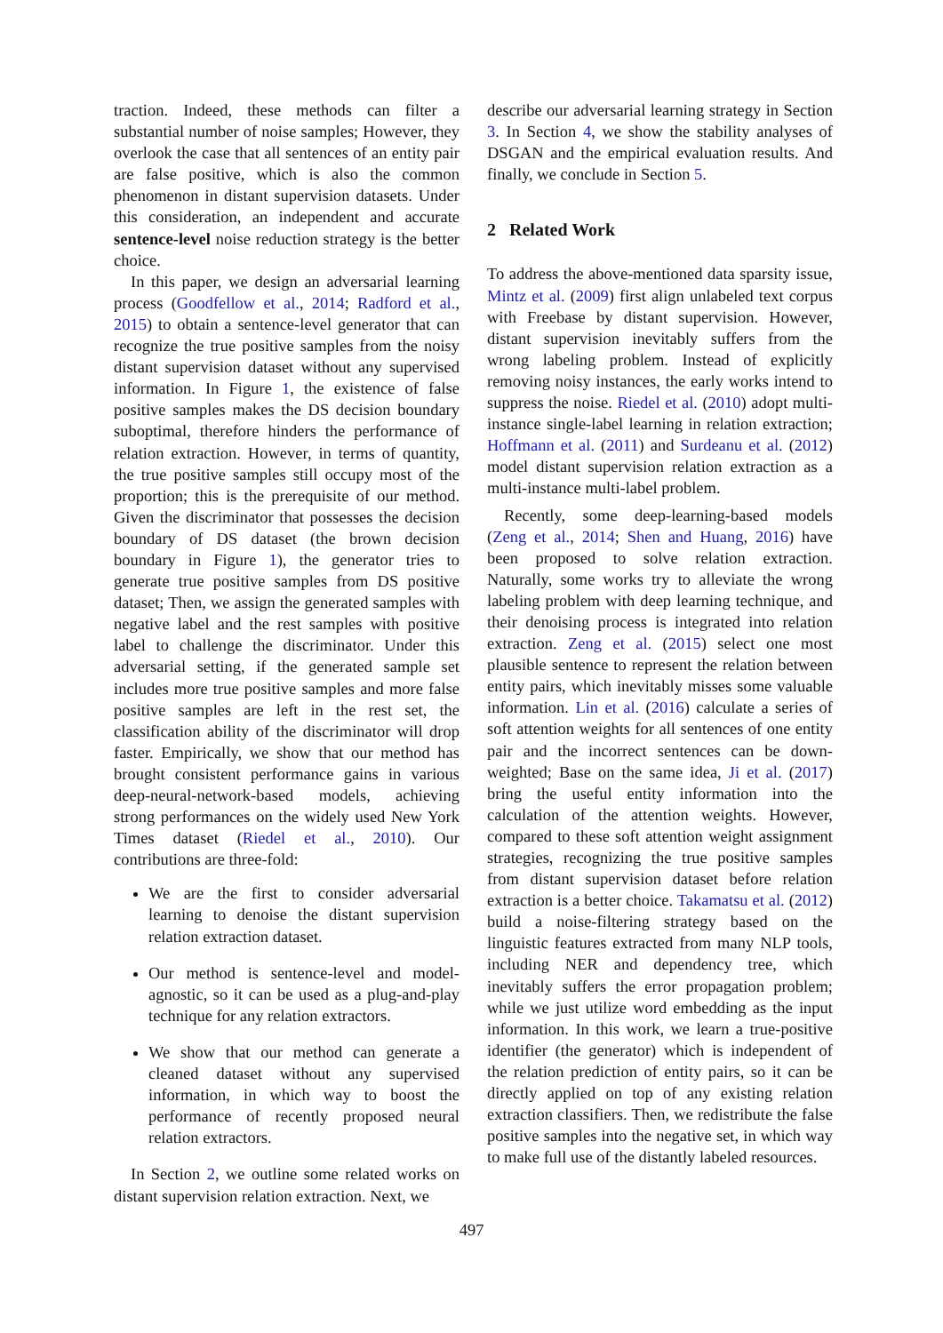traction. Indeed, these methods can filter a substantial number of noise samples; However, they overlook the case that all sentences of an entity pair are false positive, which is also the common phenomenon in distant supervision datasets. Under this consideration, an independent and accurate sentence-level noise reduction strategy is the better choice.
In this paper, we design an adversarial learning process (Goodfellow et al., 2014; Radford et al., 2015) to obtain a sentence-level generator that can recognize the true positive samples from the noisy distant supervision dataset without any supervised information. In Figure 1, the existence of false positive samples makes the DS decision boundary suboptimal, therefore hinders the performance of relation extraction. However, in terms of quantity, the true positive samples still occupy most of the proportion; this is the prerequisite of our method. Given the discriminator that possesses the decision boundary of DS dataset (the brown decision boundary in Figure 1), the generator tries to generate true positive samples from DS positive dataset; Then, we assign the generated samples with negative label and the rest samples with positive label to challenge the discriminator. Under this adversarial setting, if the generated sample set includes more true positive samples and more false positive samples are left in the rest set, the classification ability of the discriminator will drop faster. Empirically, we show that our method has brought consistent performance gains in various deep-neural-network-based models, achieving strong performances on the widely used New York Times dataset (Riedel et al., 2010). Our contributions are three-fold:
We are the first to consider adversarial learning to denoise the distant supervision relation extraction dataset.
Our method is sentence-level and model-agnostic, so it can be used as a plug-and-play technique for any relation extractors.
We show that our method can generate a cleaned dataset without any supervised information, in which way to boost the performance of recently proposed neural relation extractors.
In Section 2, we outline some related works on distant supervision relation extraction. Next, we
describe our adversarial learning strategy in Section 3. In Section 4, we show the stability analyses of DSGAN and the empirical evaluation results. And finally, we conclude in Section 5.
2 Related Work
To address the above-mentioned data sparsity issue, Mintz et al. (2009) first align unlabeled text corpus with Freebase by distant supervision. However, distant supervision inevitably suffers from the wrong labeling problem. Instead of explicitly removing noisy instances, the early works intend to suppress the noise. Riedel et al. (2010) adopt multi-instance single-label learning in relation extraction; Hoffmann et al. (2011) and Surdeanu et al. (2012) model distant supervision relation extraction as a multi-instance multi-label problem.
Recently, some deep-learning-based models (Zeng et al., 2014; Shen and Huang, 2016) have been proposed to solve relation extraction. Naturally, some works try to alleviate the wrong labeling problem with deep learning technique, and their denoising process is integrated into relation extraction. Zeng et al. (2015) select one most plausible sentence to represent the relation between entity pairs, which inevitably misses some valuable information. Lin et al. (2016) calculate a series of soft attention weights for all sentences of one entity pair and the incorrect sentences can be down-weighted; Base on the same idea, Ji et al. (2017) bring the useful entity information into the calculation of the attention weights. However, compared to these soft attention weight assignment strategies, recognizing the true positive samples from distant supervision dataset before relation extraction is a better choice. Takamatsu et al. (2012) build a noise-filtering strategy based on the linguistic features extracted from many NLP tools, including NER and dependency tree, which inevitably suffers the error propagation problem; while we just utilize word embedding as the input information. In this work, we learn a true-positive identifier (the generator) which is independent of the relation prediction of entity pairs, so it can be directly applied on top of any existing relation extraction classifiers. Then, we redistribute the false positive samples into the negative set, in which way to make full use of the distantly labeled resources.
497